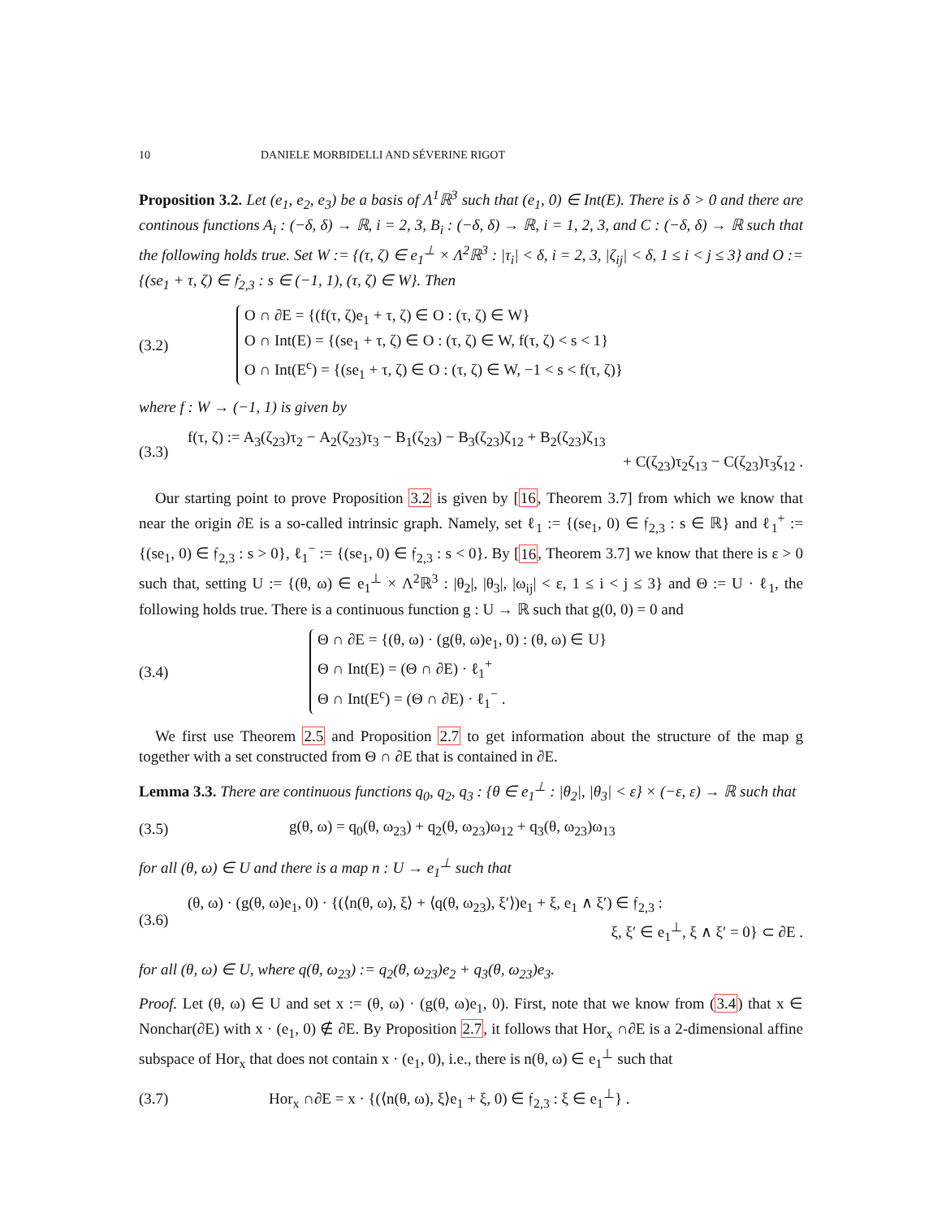10 DANIELE MORBIDELLI AND SÉVERINE RIGOT
Proposition 3.2. Let (e<sub>1</sub>, e<sub>2</sub>, e<sub>3</sub>) be a basis of Λ<sup>1</sup>ℝ<sup>3</sup> such that (e<sub>1</sub>, 0) ∈ Int(E). There is δ > 0 and there are continous functions A<sub>i</sub> : (−δ, δ) → ℝ, i = 2, 3, B<sub>i</sub> : (−δ, δ) → ℝ, i = 1, 2, 3, and C : (−δ, δ) → ℝ such that the following holds true. Set W := {(τ, ζ) ∈ e<sub>1</sub><sup>⊥</sup> × Λ<sup>2</sup>ℝ<sup>3</sup> : |τ<sub>i</sub>| < δ, i = 2, 3, |ζ<sub>ij</sub>| < δ, 1 ≤ i < j ≤ 3} and O := {(se<sub>1</sub> + τ, ζ) ∈ 𝔣<sub>2,3</sub> : s ∈ (−1, 1), (τ, ζ) ∈ W}. Then
(3.2)
O ∩ ∂E = {(f(τ, ζ)e<sub>1</sub> + τ, ζ) ∈ O : (τ, ζ) ∈ W}
O ∩ Int(E) = {(se<sub>1</sub> + τ, ζ) ∈ O : (τ, ζ) ∈ W, f(τ, ζ) < s < 1}
O ∩ Int(E<sup>c</sup>) = {(se<sub>1</sub> + τ, ζ) ∈ O : (τ, ζ) ∈ W, −1 < s < f(τ, ζ)}
where f : W → (−1, 1) is given by
(3.3)
f(τ, ζ) := A<sub>3</sub>(ζ<sub>23</sub>)τ<sub>2</sub> − A<sub>2</sub>(ζ<sub>23</sub>)τ<sub>3</sub> − B<sub>1</sub>(ζ<sub>23</sub>) − B<sub>3</sub>(ζ<sub>23</sub>)ζ<sub>12</sub> + B<sub>2</sub>(ζ<sub>23</sub>)ζ<sub>13</sub>
+ C(ζ<sub>23</sub>)τ<sub>2</sub>ζ<sub>13</sub> − C(ζ<sub>23</sub>)τ<sub>3</sub>ζ<sub>12</sub> .
Our starting point to prove Proposition 3.2 is given by [16, Theorem 3.7] from which we know that near the origin ∂E is a so-called intrinsic graph. Namely, set ℓ<sub>1</sub> := {(se<sub>1</sub>, 0) ∈ 𝔣<sub>2,3</sub> : s ∈ ℝ} and ℓ<sub>1</sub><sup>+</sup> := {(se<sub>1</sub>, 0) ∈ 𝔣<sub>2,3</sub> : s > 0}, ℓ<sub>1</sub><sup>−</sup> := {(se<sub>1</sub>, 0) ∈ 𝔣<sub>2,3</sub> : s < 0}. By [16, Theorem 3.7] we know that there is ε > 0 such that, setting U := {(θ, ω) ∈ e<sub>1</sub><sup>⊥</sup> × Λ<sup>2</sup>ℝ<sup>3</sup> : |θ<sub>2</sub>|, |θ<sub>3</sub>|, |ω<sub>ij</sub>| < ε, 1 ≤ i < j ≤ 3} and Θ := U · ℓ<sub>1</sub>, the following holds true. There is a continuous function g : U → ℝ such that g(0, 0) = 0 and
(3.4)
Θ ∩ ∂E = {(θ, ω) · (g(θ, ω)e<sub>1</sub>, 0) : (θ, ω) ∈ U}
Θ ∩ Int(E) = (Θ ∩ ∂E) · ℓ<sub>1</sub><sup>+</sup>
Θ ∩ Int(E<sup>c</sup>) = (Θ ∩ ∂E) · ℓ<sub>1</sub><sup>−</sup> .
We first use Theorem 2.5 and Proposition 2.7 to get information about the structure of the map g together with a set constructed from Θ ∩ ∂E that is contained in ∂E.
Lemma 3.3. There are continuous functions q<sub>0</sub>, q<sub>2</sub>, q<sub>3</sub> : {θ ∈ e<sub>1</sub><sup>⊥</sup> : |θ<sub>2</sub>|, |θ<sub>3</sub>| < ε} × (−ε, ε) → ℝ such that
(3.5)
g(θ, ω) = q<sub>0</sub>(θ, ω<sub>23</sub>) + q<sub>2</sub>(θ, ω<sub>23</sub>)ω<sub>12</sub> + q<sub>3</sub>(θ, ω<sub>23</sub>)ω<sub>13</sub>
for all (θ, ω) ∈ U and there is a map n : U → e<sub>1</sub><sup>⊥</sup> such that
(3.6)
(θ, ω) · (g(θ, ω)e<sub>1</sub>, 0) · {(⟨n(θ, ω), ξ⟩ + ⟨q(θ, ω<sub>23</sub>), ξ′⟩)e<sub>1</sub> + ξ, e<sub>1</sub> ∧ ξ′) ∈ 𝔣<sub>2,3</sub> :
ξ, ξ′ ∈ e<sub>1</sub><sup>⊥</sup>, ξ ∧ ξ′ = 0} ⊂ ∂E .
for all (θ, ω) ∈ U, where q(θ, ω<sub>23</sub>) := q<sub>2</sub>(θ, ω<sub>23</sub>)e<sub>2</sub> + q<sub>3</sub>(θ, ω<sub>23</sub>)e<sub>3</sub>.
Proof. Let (θ, ω) ∈ U and set x := (θ, ω) · (g(θ, ω)e<sub>1</sub>, 0). First, note that we know from (3.4) that x ∈ Nonchar(∂E) with x · (e<sub>1</sub>, 0) ∉ ∂E. By Proposition 2.7, it follows that Hor<sub>x</sub> ∩∂E is a 2-dimensional affine subspace of Hor<sub>x</sub> that does not contain x · (e<sub>1</sub>, 0), i.e., there is n(θ, ω) ∈ e<sub>1</sub><sup>⊥</sup> such that
(3.7)
Hor<sub>x</sub> ∩∂E = x · {(⟨n(θ, ω), ξ⟩e<sub>1</sub> + ξ, 0) ∈ 𝔣<sub>2,3</sub> : ξ ∈ e<sub>1</sub><sup>⊥</sup>} .